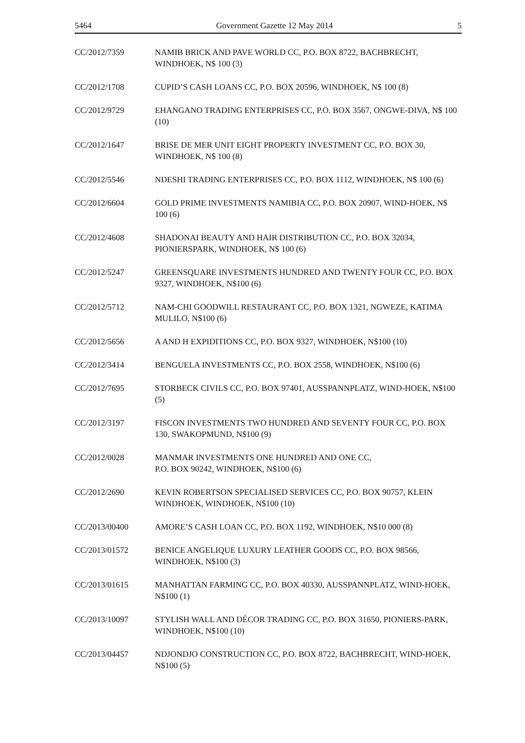5464 Government Gazette 12 May 2014 5
CC/2012/7359 NAMIB BRICK AND PAVE WORLD CC, P.O. BOX 8722, BACHBRECHT, WINDHOEK, N$ 100 (3)
CC/2012/1708 CUPID’S CASH LOANS CC, P.O. BOX 20596, WINDHOEK, N$ 100 (8)
CC/2012/9729 EHANGANO TRADING ENTERPRISES CC, P.O. BOX 3567, ONGWE-DIVA, N$ 100 (10)
CC/2012/1647 BRISE DE MER UNIT EIGHT PROPERTY INVESTMENT CC, P.O. BOX 30, WINDHOEK, N$ 100 (8)
CC/2012/5546 NDESHI TRADING ENTERPRISES CC, P.O. BOX 1112, WINDHOEK, N$ 100 (6)
CC/2012/6604 GOLD PRIME INVESTMENTS NAMIBIA CC, P.O. BOX 20907, WIND-HOEK, N$ 100 (6)
CC/2012/4608 SHADONAI BEAUTY AND HAIR DISTRIBUTION CC, P.O. BOX 32034, PIONIERSPARK, WINDHOEK, N$ 100 (6)
CC/2012/5247 GREENSQUARE INVESTMENTS HUNDRED AND TWENTY FOUR CC, P.O. BOX 9327, WINDHOEK, N$100 (6)
CC/2012/5712 NAM-CHI GOODWILL RESTAURANT CC, P.O. BOX 1321, NGWEZE, KATIMA MULILO, N$100 (6)
CC/2012/5656 A AND H EXPIDITIONS CC, P.O. BOX 9327, WINDHOEK, N$100 (10)
CC/2012/3414 BENGUELA INVESTMENTS CC, P.O. BOX 2558, WINDHOEK, N$100 (6)
CC/2012/7695 STORBECK CIVILS CC, P.O. BOX 97401, AUSSPANNPLATZ, WIND-HOEK, N$100 (5)
CC/2012/3197 FISCON INVESTMENTS TWO HUNDRED AND SEVENTY FOUR CC, P.O. BOX 130, SWAKOPMUND, N$100 (9)
CC/2012/0028 MANMAR INVESTMENTS ONE HUNDRED AND ONE CC,
P.O. BOX 90242, WINDHOEK, N$100 (6)
CC/2012/2690 KEVIN ROBERTSON SPECIALISED SERVICES CC, P.O. BOX 90757, KLEIN WINDHOEK, WINDHOEK, N$100 (10)
CC/2013/00400 AMORE’S CASH LOAN CC, P.O. BOX 1192, WINDHOEK, N$10 000 (8)
CC/2013/01572 BENICE ANGELIQUE LUXURY LEATHER GOODS CC, P.O. BOX 98566, WINDHOEK, N$100 (3)
CC/2013/01615 MANHATTAN FARMING CC, P.O. BOX 40330, AUSSPANNPLATZ, WIND-HOEK, N$100 (1)
CC/2013/10097 STYLISH WALL AND DÉCOR TRADING CC, P.O. BOX 31650, PIONIERS-PARK, WINDHOEK, N$100 (10)
CC/2013/04457 NDJONDJO CONSTRUCTION CC, P.O. BOX 8722, BACHBRECHT, WIND-HOEK, N$100 (5)